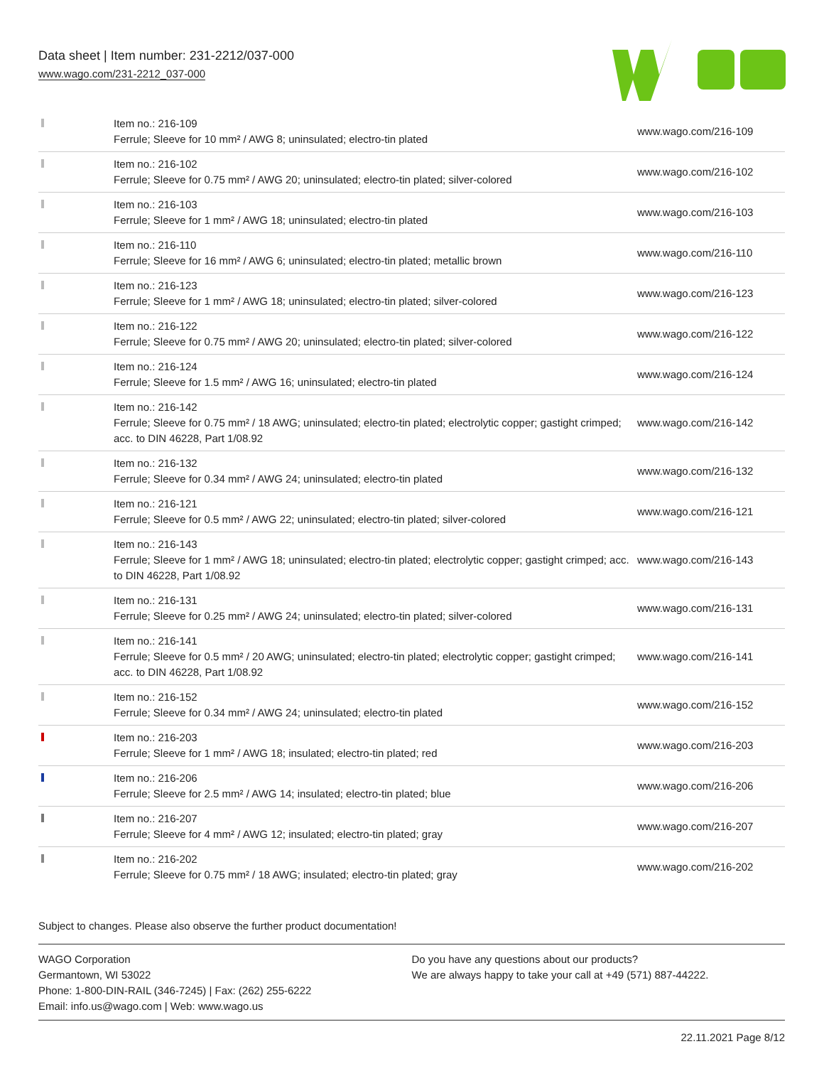Data sheet | Item number: 231-2212/037-000
www.wago.com/231-2212_037-000
| | Item no.: 216-109 Ferrule; Sleeve for 10 mm² / AWG 8; uninsulated; electro-tin plated | www.wago.com/216-109 |
| | Item no.: 216-102 Ferrule; Sleeve for 0.75 mm² / AWG 20; uninsulated; electro-tin plated; silver-colored | www.wago.com/216-102 |
| | Item no.: 216-103 Ferrule; Sleeve for 1 mm² / AWG 18; uninsulated; electro-tin plated | www.wago.com/216-103 |
| | Item no.: 216-110 Ferrule; Sleeve for 16 mm² / AWG 6; uninsulated; electro-tin plated; metallic brown | www.wago.com/216-110 |
| | Item no.: 216-123 Ferrule; Sleeve for 1 mm² / AWG 18; uninsulated; electro-tin plated; silver-colored | www.wago.com/216-123 |
| | Item no.: 216-122 Ferrule; Sleeve for 0.75 mm² / AWG 20; uninsulated; electro-tin plated; silver-colored | www.wago.com/216-122 |
| | Item no.: 216-124 Ferrule; Sleeve for 1.5 mm² / AWG 16; uninsulated; electro-tin plated | www.wago.com/216-124 |
| | Item no.: 216-142 Ferrule; Sleeve for 0.75 mm² / 18 AWG; uninsulated; electro-tin plated; electrolytic copper; gastight crimped; acc. to DIN 46228, Part 1/08.92 | www.wago.com/216-142 |
| | Item no.: 216-132 Ferrule; Sleeve for 0.34 mm² / AWG 24; uninsulated; electro-tin plated | www.wago.com/216-132 |
| | Item no.: 216-121 Ferrule; Sleeve for 0.5 mm² / AWG 22; uninsulated; electro-tin plated; silver-colored | www.wago.com/216-121 |
| | Item no.: 216-143 Ferrule; Sleeve for 1 mm² / AWG 18; uninsulated; electro-tin plated; electrolytic copper; gastight crimped; acc. to DIN 46228, Part 1/08.92 | www.wago.com/216-143 |
| | Item no.: 216-131 Ferrule; Sleeve for 0.25 mm² / AWG 24; uninsulated; electro-tin plated; silver-colored | www.wago.com/216-131 |
| | Item no.: 216-141 Ferrule; Sleeve for 0.5 mm² / 20 AWG; uninsulated; electro-tin plated; electrolytic copper; gastight crimped; acc. to DIN 46228, Part 1/08.92 | www.wago.com/216-141 |
| | Item no.: 216-152 Ferrule; Sleeve for 0.34 mm² / AWG 24; uninsulated; electro-tin plated | www.wago.com/216-152 |
| | Item no.: 216-203 Ferrule; Sleeve for 1 mm² / AWG 18; insulated; electro-tin plated; red | www.wago.com/216-203 |
| | Item no.: 216-206 Ferrule; Sleeve for 2.5 mm² / AWG 14; insulated; electro-tin plated; blue | www.wago.com/216-206 |
| | Item no.: 216-207 Ferrule; Sleeve for 4 mm² / AWG 12; insulated; electro-tin plated; gray | www.wago.com/216-207 |
| | Item no.: 216-202 Ferrule; Sleeve for 0.75 mm² / 18 AWG; insulated; electro-tin plated; gray | www.wago.com/216-202 |
Subject to changes. Please also observe the further product documentation!
WAGO Corporation
Germantown, WI 53022
Phone: 1-800-DIN-RAIL (346-7245) | Fax: (262) 255-6222
Email: info.us@wago.com | Web: www.wago.us
Do you have any questions about our products?
We are always happy to take your call at +49 (571) 887-44222.
22.11.2021 Page 8/12